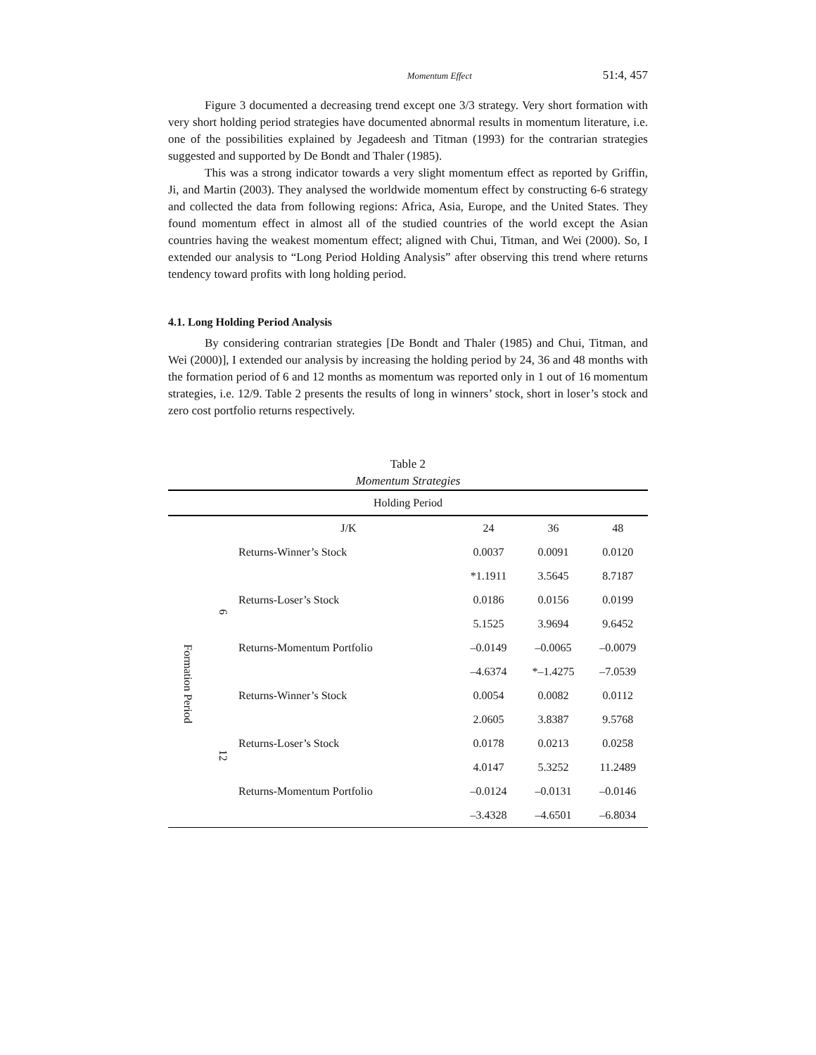Momentum Effect 51:4, 457
Figure 3 documented a decreasing trend except one 3/3 strategy. Very short formation with very short holding period strategies have documented abnormal results in momentum literature, i.e. one of the possibilities explained by Jegadeesh and Titman (1993) for the contrarian strategies suggested and supported by De Bondt and Thaler (1985).
This was a strong indicator towards a very slight momentum effect as reported by Griffin, Ji, and Martin (2003). They analysed the worldwide momentum effect by constructing 6-6 strategy and collected the data from following regions: Africa, Asia, Europe, and the United States. They found momentum effect in almost all of the studied countries of the world except the Asian countries having the weakest momentum effect; aligned with Chui, Titman, and Wei (2000). So, I extended our analysis to “Long Period Holding Analysis” after observing this trend where returns tendency toward profits with long holding period.
4.1. Long Holding Period Analysis
By considering contrarian strategies [De Bondt and Thaler (1985) and Chui, Titman, and Wei (2000)], I extended our analysis by increasing the holding period by 24, 36 and 48 months with the formation period of 6 and 12 months as momentum was reported only in 1 out of 16 momentum strategies, i.e. 12/9. Table 2 presents the results of long in winners’ stock, short in loser’s stock and zero cost portfolio returns respectively.
Table 2
Momentum Strategies
| Holding Period | | | | | |
| --- | --- | --- | --- | --- | --- |
| | | J/K | 24 | 36 | 48 |
| Formation Period | 6 | Returns-Winner’s Stock | 0.0037 | 0.0091 | 0.0120 |
| | | | *1.1911 | 3.5645 | 8.7187 |
| | | Returns-Loser’s Stock | 0.0186 | 0.0156 | 0.0199 |
| | | | 5.1525 | 3.9694 | 9.6452 |
| | | Returns-Momentum Portfolio | –0.0149 | –0.0065 | –0.0079 |
| | | | –4.6374 | *–1.4275 | –7.0539 |
| | 12 | Returns-Winner’s Stock | 0.0054 | 0.0082 | 0.0112 |
| | | | 2.0605 | 3.8387 | 9.5768 |
| | | Returns-Loser’s Stock | 0.0178 | 0.0213 | 0.0258 |
| | | | 4.0147 | 5.3252 | 11.2489 |
| | | Returns-Momentum Portfolio | –0.0124 | –0.0131 | –0.0146 |
| | | | –3.4328 | –4.6501 | –6.8034 |